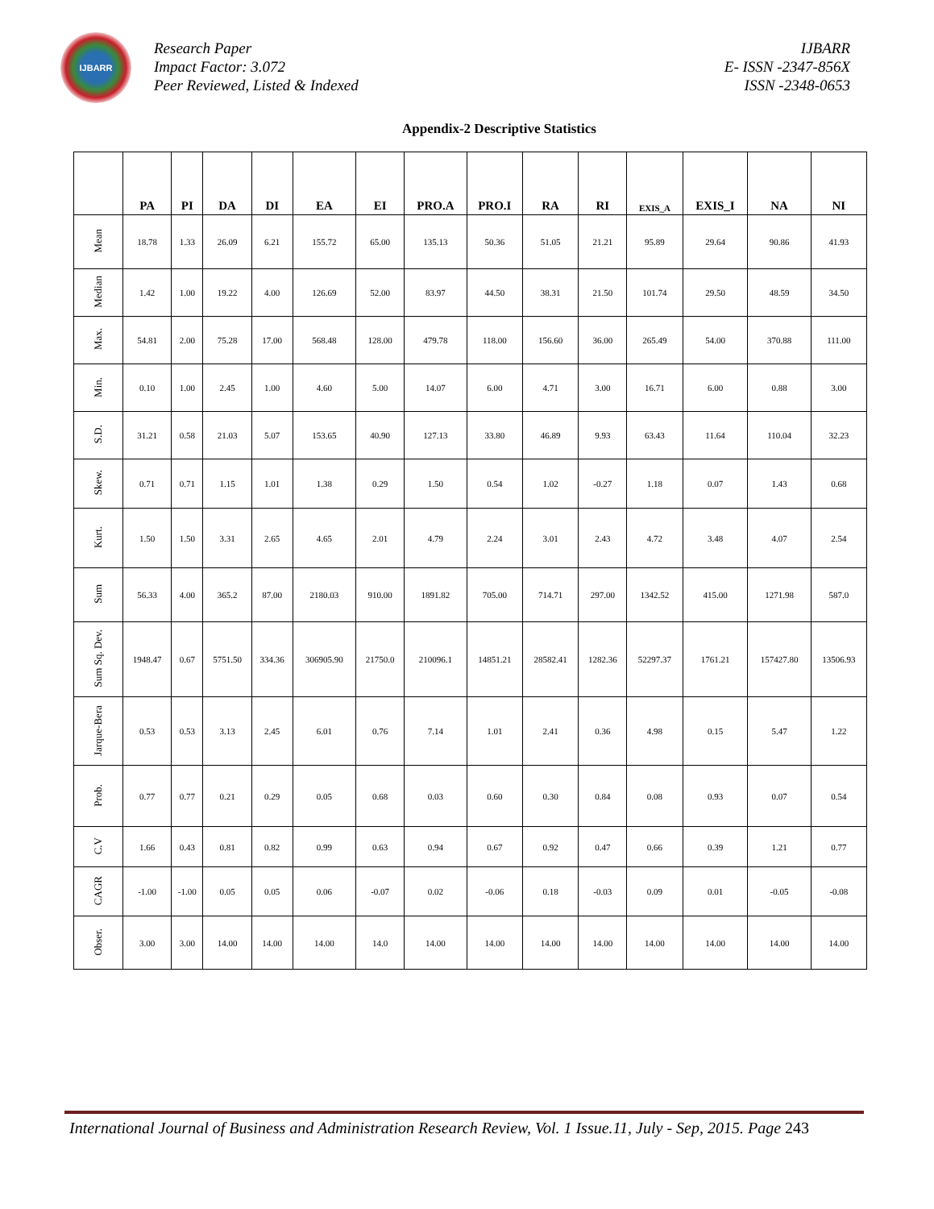IJBARR
Research Paper
Impact Factor: 3.072
Peer Reviewed, Listed & Indexed
IJBARR
E- ISSN -2347-856X
ISSN -2348-0653
Appendix-2 Descriptive Statistics
| | PA | PI | DA | DI | EA | EI | PRO.A | PRO.I | RA | RI | EXIS_A | EXIS_I | NA | NI |
| --- | --- | --- | --- | --- | --- | --- | --- | --- | --- | --- | --- | --- | --- | --- |
| Mean | 18.78 | 1.33 | 26.09 | 6.21 | 155.72 | 65.00 | 135.13 | 50.36 | 51.05 | 21.21 | 95.89 | 29.64 | 90.86 | 41.93 |
| Median | 1.42 | 1.00 | 19.22 | 4.00 | 126.69 | 52.00 | 83.97 | 44.50 | 38.31 | 21.50 | 101.74 | 29.50 | 48.59 | 34.50 |
| Max. | 54.81 | 2.00 | 75.28 | 17.00 | 568.48 | 128.00 | 479.78 | 118.00 | 156.60 | 36.00 | 265.49 | 54.00 | 370.88 | 111.00 |
| Min. | 0.10 | 1.00 | 2.45 | 1.00 | 4.60 | 5.00 | 14.07 | 6.00 | 4.71 | 3.00 | 16.71 | 6.00 | 0.88 | 3.00 |
| S.D. | 31.21 | 0.58 | 21.03 | 5.07 | 153.65 | 40.90 | 127.13 | 33.80 | 46.89 | 9.93 | 63.43 | 11.64 | 110.04 | 32.23 |
| Skew. | 0.71 | 0.71 | 1.15 | 1.01 | 1.38 | 0.29 | 1.50 | 0.54 | 1.02 | -0.27 | 1.18 | 0.07 | 1.43 | 0.68 |
| Kurt. | 1.50 | 1.50 | 3.31 | 2.65 | 4.65 | 2.01 | 4.79 | 2.24 | 3.01 | 2.43 | 4.72 | 3.48 | 4.07 | 2.54 |
| Sum | 56.33 | 4.00 | 365.2 | 87.00 | 2180.03 | 910.00 | 1891.82 | 705.00 | 714.71 | 297.00 | 1342.52 | 415.00 | 1271.98 | 587.0 |
| Sum Sq. Dev. | 1948.47 | 0.67 | 5751.50 | 334.36 | 306905.90 | 21750.0 | 210096.1 | 14851.21 | 28582.41 | 1282.36 | 52297.37 | 1761.21 | 157427.80 | 13506.93 |
| Jarque-Bera | 0.53 | 0.53 | 3.13 | 2.45 | 6.01 | 0.76 | 7.14 | 1.01 | 2.41 | 0.36 | 4.98 | 0.15 | 5.47 | 1.22 |
| Prob. | 0.77 | 0.77 | 0.21 | 0.29 | 0.05 | 0.68 | 0.03 | 0.60 | 0.30 | 0.84 | 0.08 | 0.93 | 0.07 | 0.54 |
| C.V | 1.66 | 0.43 | 0.81 | 0.82 | 0.99 | 0.63 | 0.94 | 0.67 | 0.92 | 0.47 | 0.66 | 0.39 | 1.21 | 0.77 |
| CAGR | -1.00 | -1.00 | 0.05 | 0.05 | 0.06 | -0.07 | 0.02 | -0.06 | 0.18 | -0.03 | 0.09 | 0.01 | -0.05 | -0.08 |
| Obser. | 3.00 | 3.00 | 14.00 | 14.00 | 14.00 | 14.0 | 14.00 | 14.00 | 14.00 | 14.00 | 14.00 | 14.00 | 14.00 | 14.00 |
International Journal of Business and Administration Research Review, Vol. 1 Issue.11, July - Sep, 2015. Page 243